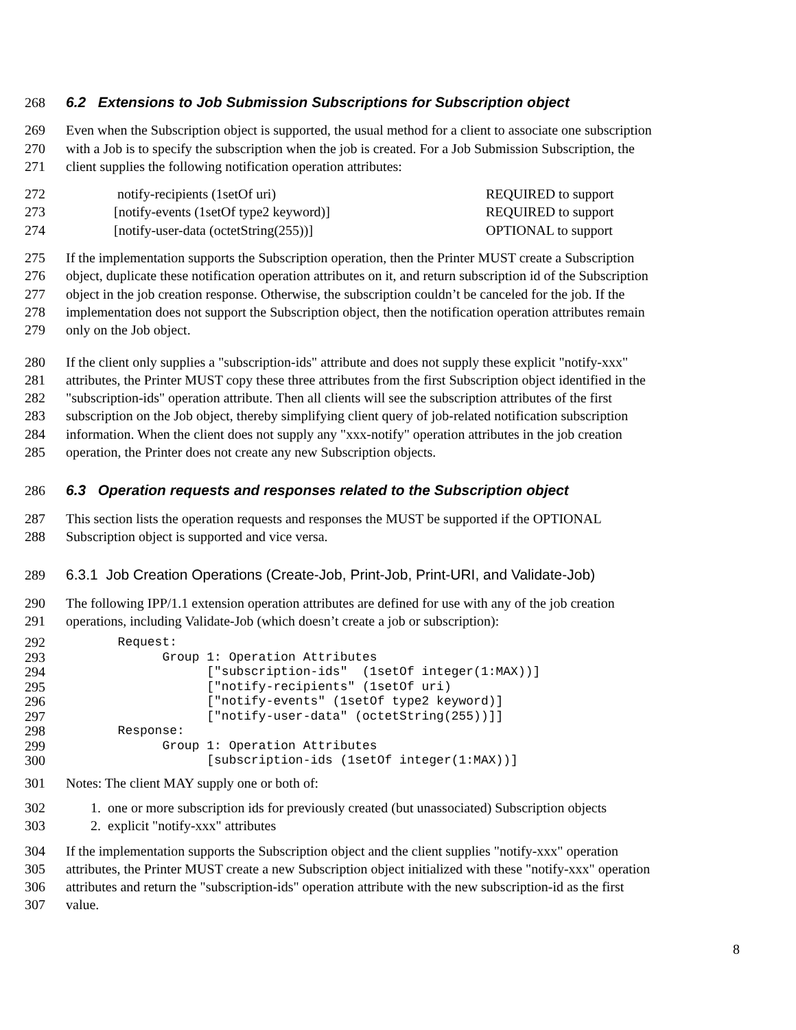268 6.2 Extensions to Job Submission Subscriptions for Subscription object
269 Even when the Subscription object is supported, the usual method for a client to associate one subscription
270 with a Job is to specify the subscription when the job is created. For a Job Submission Subscription, the
271 client supplies the following notification operation attributes:
272 notify-recipients (1setOf uri) REQUIRED to support
273 [notify-events (1setOf type2 keyword)] REQUIRED to support
274 [notify-user-data (octetString(255))] OPTIONAL to support
275 If the implementation supports the Subscription operation, then the Printer MUST create a Subscription
276 object, duplicate these notification operation attributes on it, and return subscription id of the Subscription
277 object in the job creation response. Otherwise, the subscription couldn’t be canceled for the job. If the
278 implementation does not support the Subscription object, then the notification operation attributes remain
279 only on the Job object.
280 If the client only supplies a "subscription-ids" attribute and does not supply these explicit "notify-xxx"
281 attributes, the Printer MUST copy these three attributes from the first Subscription object identified in the
282 "subscription-ids" operation attribute. Then all clients will see the subscription attributes of the first
283 subscription on the Job object, thereby simplifying client query of job-related notification subscription
284 information. When the client does not supply any "xxx-notify" operation attributes in the job creation
285 operation, the Printer does not create any new Subscription objects.
286 6.3 Operation requests and responses related to the Subscription object
287 This section lists the operation requests and responses the MUST be supported if the OPTIONAL
288 Subscription object is supported and vice versa.
289 6.3.1 Job Creation Operations (Create-Job, Print-Job, Print-URI, and Validate-Job)
290 The following IPP/1.1 extension operation attributes are defined for use with any of the job creation
291 operations, including Validate-Job (which doesn’t create a job or subscription):
292 Request:
293 Group 1: Operation Attributes
294 ["subscription-ids" (1setOf integer(1:MAX))]
295 ["notify-recipients" (1setOf uri)
296 ["notify-events" (1setOf type2 keyword)]
297 ["notify-user-data" (octetString(255))]]
298 Response:
299 Group 1: Operation Attributes
300 [subscription-ids (1setOf integer(1:MAX))]
301 Notes: The client MAY supply one or both of:
302 1. one or more subscription ids for previously created (but unassociated) Subscription objects
303 2. explicit "notify-xxx" attributes
304 If the implementation supports the Subscription object and the client supplies "notify-xxx" operation
305 attributes, the Printer MUST create a new Subscription object initialized with these "notify-xxx" operation
306 attributes and return the "subscription-ids" operation attribute with the new subscription-id as the first
307 value.
8